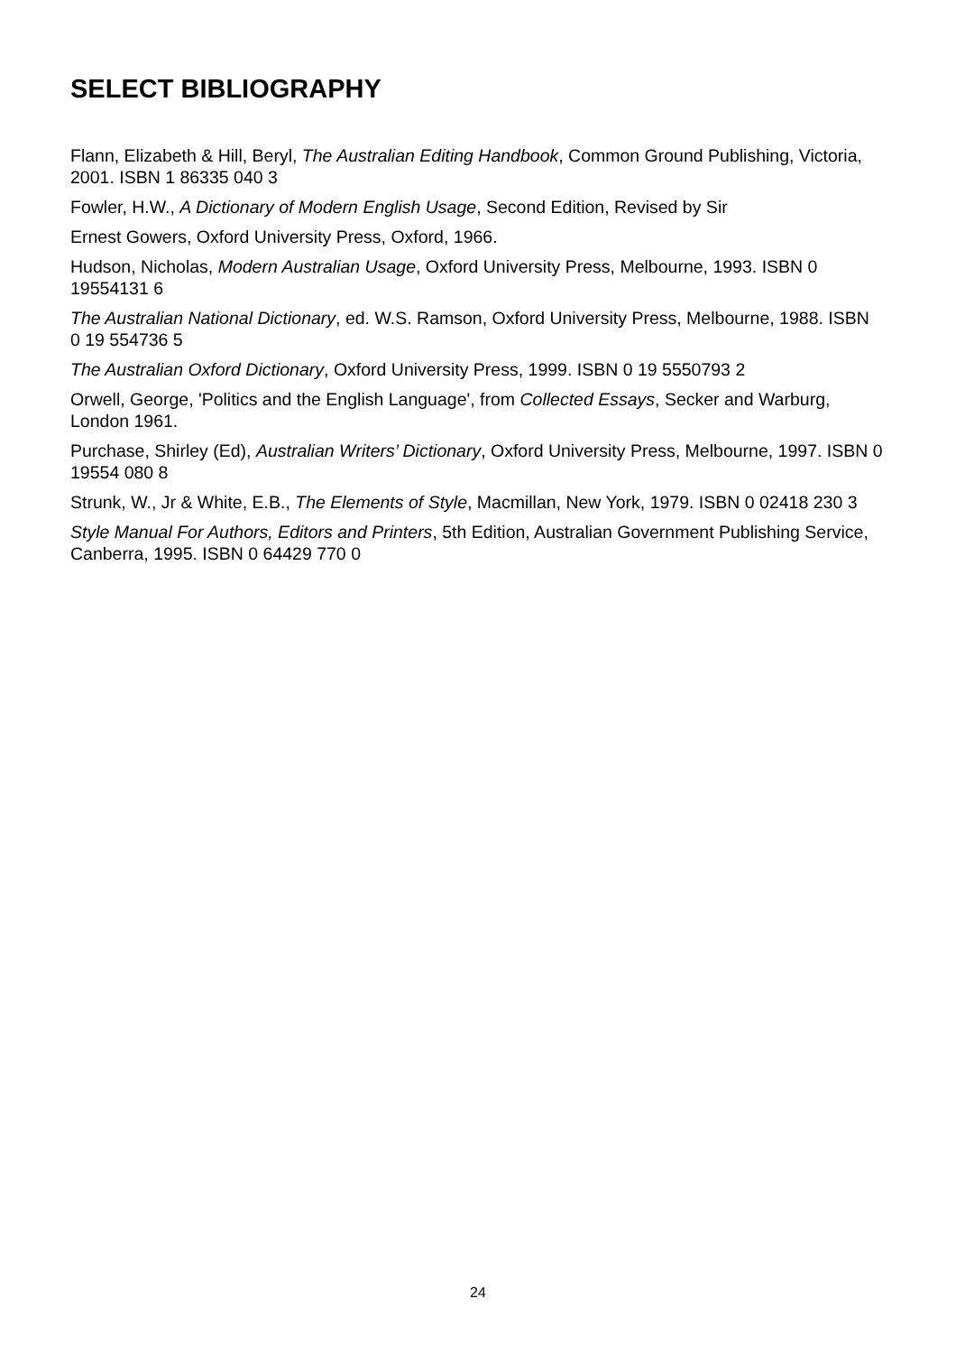SELECT BIBLIOGRAPHY
Flann, Elizabeth & Hill, Beryl, The Australian Editing Handbook, Common Ground Publishing, Victoria, 2001. ISBN 1 86335 040 3
Fowler, H.W., A Dictionary of Modern English Usage, Second Edition, Revised by Sir
Ernest Gowers, Oxford University Press, Oxford, 1966.
Hudson, Nicholas, Modern Australian Usage, Oxford University Press, Melbourne, 1993. ISBN 0 19554131 6
The Australian National Dictionary, ed. W.S. Ramson, Oxford University Press, Melbourne, 1988. ISBN 0 19 554736 5
The Australian Oxford Dictionary, Oxford University Press, 1999. ISBN 0 19 5550793 2
Orwell, George, 'Politics and the English Language', from Collected Essays, Secker and Warburg, London 1961.
Purchase, Shirley (Ed), Australian Writers’ Dictionary, Oxford University Press, Melbourne, 1997. ISBN 0 19554 080 8
Strunk, W., Jr & White, E.B., The Elements of Style, Macmillan, New York, 1979. ISBN 0 02418 230 3
Style Manual For Authors, Editors and Printers, 5th Edition, Australian Government Publishing Service, Canberra, 1995. ISBN 0 64429 770 0
24